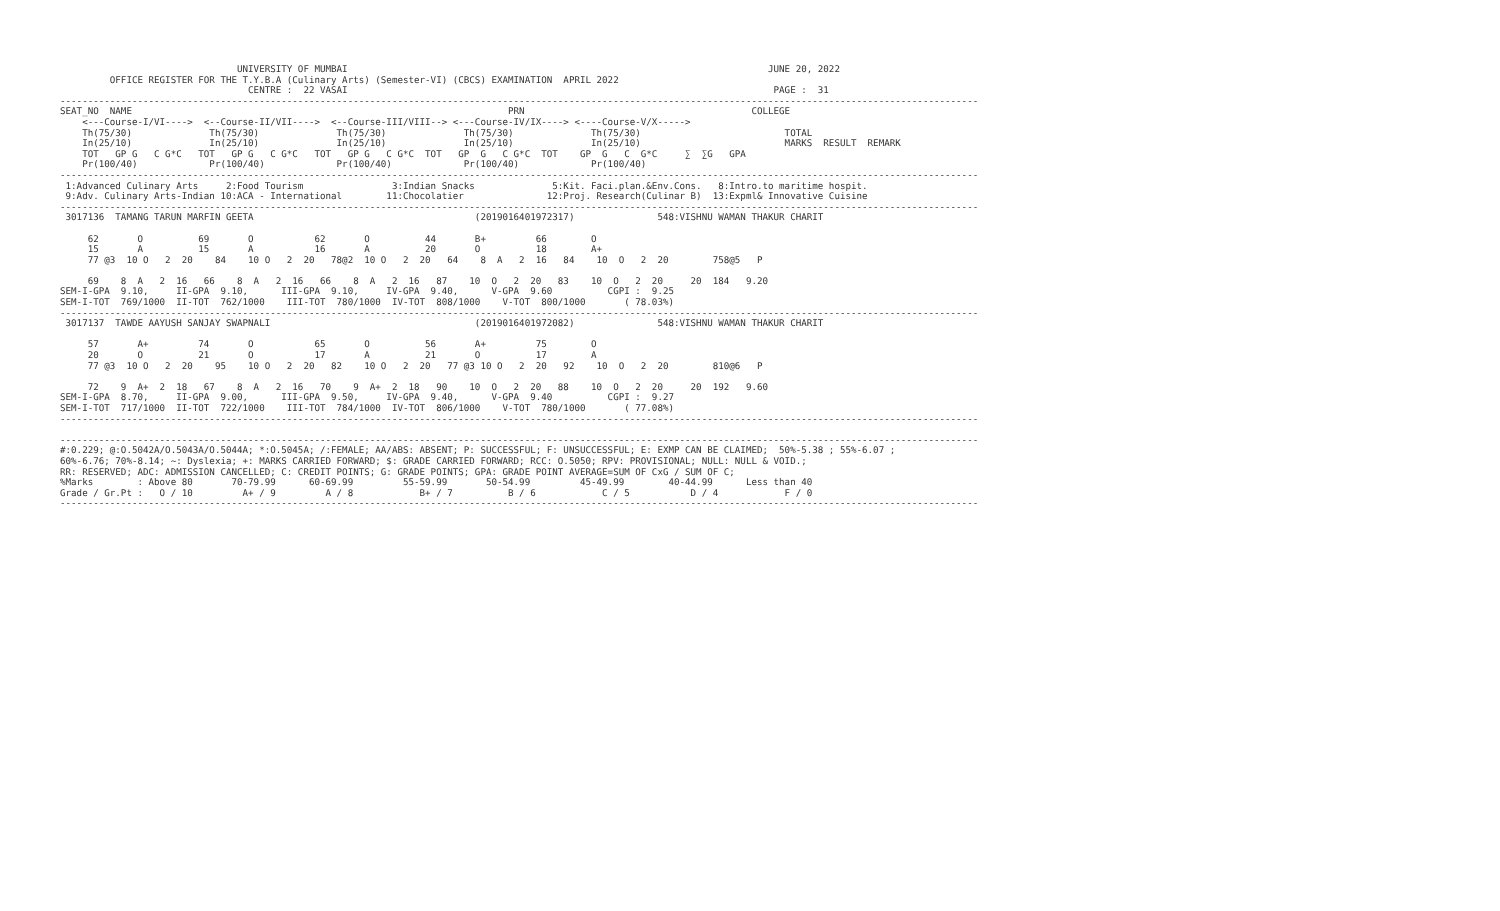UNIVERSITY OF MUMBAI                                                                            JUNE 20, 2022
         OFFICE REGISTER FOR THE T.Y.B.A (Culinary Arts) (Semester-VI) (CBCS) EXAMINATION  APRIL 2022
                                  CENTRE :  22 VASAI                                                                             PAGE :  31
----------------------------------------------------------------------------------------------------------------------------------------------------------------------
SEAT_NO  NAME                                                                    PRN                                         COLLEGE
    <---Course-I/VI---->  <--Course-II/VII---->  <--Course-III/VIII--> <---Course-IV/IX----> <----Course-V/X----->
    Th(75/30)              Th(75/30)              Th(75/30)              Th(75/30)              Th(75/30)                          TOTAL
    In(25/10)              In(25/10)              In(25/10)              In(25/10)              In(25/10)                          MARKS  RESULT  REMARK
    TOT   GP G   C G*C   TOT   GP G   C G*C   TOT   GP G   C G*C  TOT   GP  G   C G*C  TOT    GP  G   C  G*C     ∑  ∑G   GPA
    Pr(100/40)             Pr(100/40)             Pr(100/40)             Pr(100/40)             Pr(100/40)
----------------------------------------------------------------------------------------------------------------------------------------------------------------------
 1:Advanced Culinary Arts     2:Food Tourism                3:Indian Snacks              5:Kit. Faci.plan.&Env.Cons.   8:Intro.to maritime hospit.
 9:Adv. Culinary Arts-Indian 10:ACA - International        11:Chocolatier               12:Proj. Research(Culinar B)  13:Expml& Innovative Cuisine
----------------------------------------------------------------------------------------------------------------------------------------------------------------------
 3017136  TAMANG TARUN MARFIN GEETA                                        (2019016401972317)               548:VISHNU WAMAN THAKUR CHARIT

     62       O          69       O           62       O          44       B+         66        O
     15       A          15       A           16       A          20       O          18        A+
     77 @3  10 O   2  20    84    10 O   2  20   78@2  10 O   2  20   64    8  A   2  16   84    10  O   2  20        758@5   P

     69    8  A   2  16   66    8  A   2  16   66    8  A   2  16   87    10  O   2  20   83    10  O   2  20     20  184   9.20
SEM-I-GPA  9.10,     II-GPA  9.10,      III-GPA  9.10,     IV-GPA  9.40,      V-GPA  9.60          CGPI :  9.25
SEM-I-TOT  769/1000  II-TOT  762/1000    III-TOT  780/1000  IV-TOT  808/1000    V-TOT  800/1000       ( 78.03%)
----------------------------------------------------------------------------------------------------------------------------------------------------------------------
 3017137  TAWDE AAYUSH SANJAY SWAPNALI                                     (2019016401972082)               548:VISHNU WAMAN THAKUR CHARIT

     57       A+         74       O           65       O          56       A+         75        O
     20       O          21       O           17       A          21       O          17        A
     77 @3  10 O   2  20    95    10 O   2  20   82    10 O   2  20   77 @3 10 O   2  20   92    10  O   2  20        810@6   P

     72    9  A+  2  18   67    8  A   2  16   70    9  A+  2  18   90    10  O   2  20   88    10  O   2  20     20  192   9.60
SEM-I-GPA  8.70,     II-GPA  9.00,      III-GPA  9.50,     IV-GPA  9.40,      V-GPA  9.40          CGPI :  9.27
SEM-I-TOT  717/1000  II-TOT  722/1000    III-TOT  784/1000  IV-TOT  806/1000    V-TOT  780/1000       ( 77.08%)
----------------------------------------------------------------------------------------------------------------------------------------------------------------------

----------------------------------------------------------------------------------------------------------------------------------------------------------------------
#:0.229; @:O.5042A/O.5043A/O.5044A; *:O.5045A; /:FEMALE; AA/ABS: ABSENT; P: SUCCESSFUL; F: UNSUCCESSFUL; E: EXMP CAN BE CLAIMED;  50%-5.38 ; 55%-6.07 ;
60%-6.76; 70%-8.14; ~: Dyslexia; +: MARKS CARRIED FORWARD; $: GRADE CARRIED FORWARD; RCC: O.5050; RPV: PROVISIONAL; NULL: NULL & VOID.;
RR: RESERVED; ADC: ADMISSION CANCELLED; C: CREDIT POINTS; G: GRADE POINTS; GPA: GRADE POINT AVERAGE=SUM OF CxG / SUM OF C;
%Marks        : Above 80       70-79.99      60-69.99         55-59.99       50-54.99         45-49.99        40-44.99      Less than 40
Grade / Gr.Pt :   O / 10         A+ / 9         A / 8            B+ / 7          B / 6            C / 5           D / 4            F / 0
----------------------------------------------------------------------------------------------------------------------------------------------------------------------